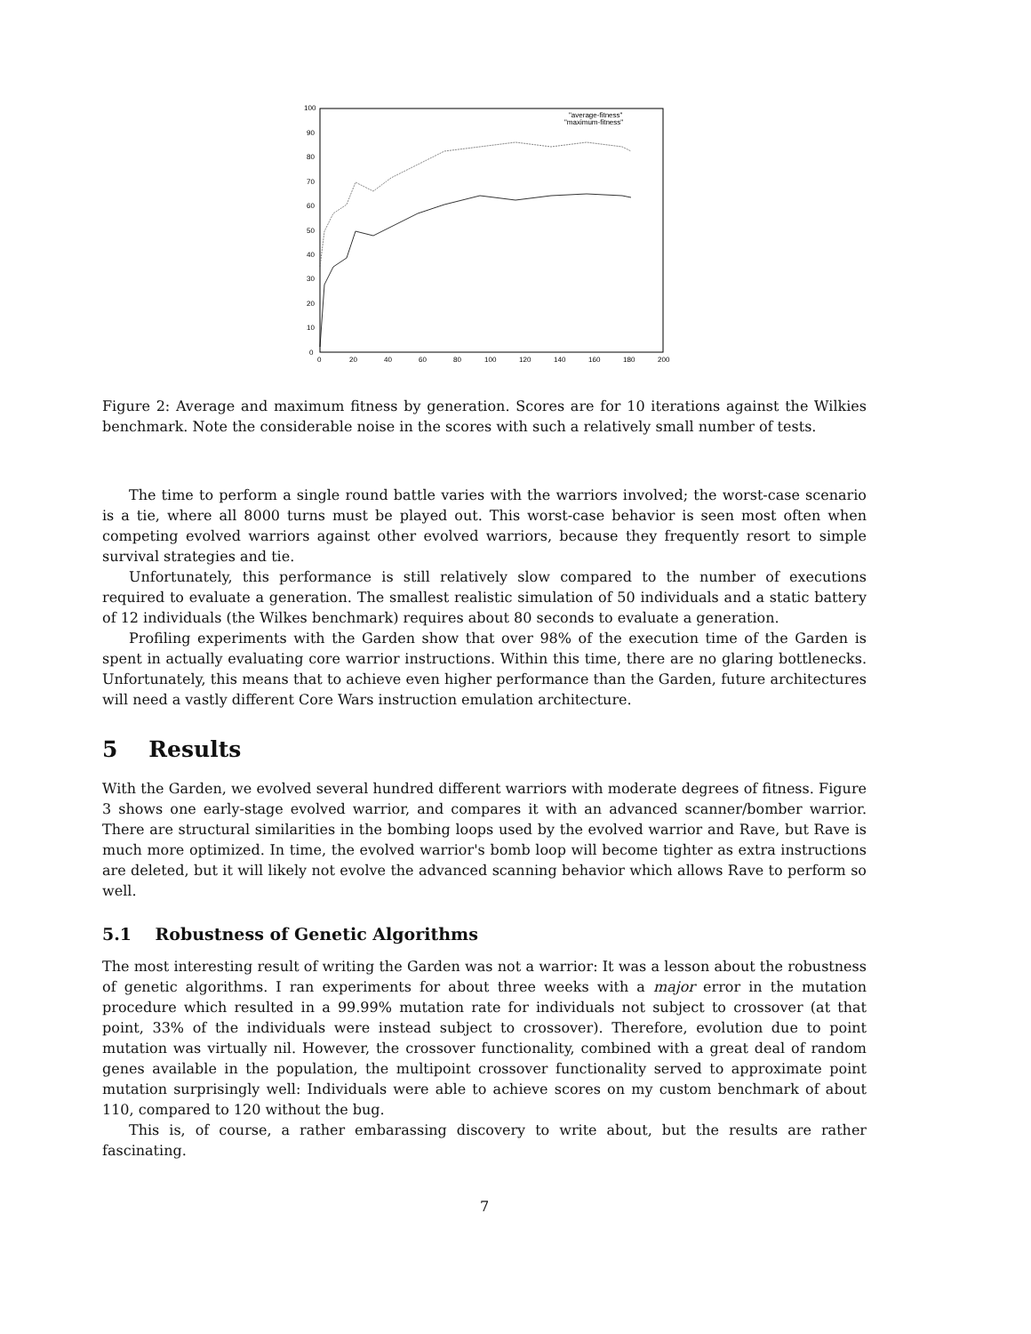100
90
80
70
60
50
40
30
20
10
0
0
20
40
60
80
100
120
140
160
180
200
"average-fitness"
"maximum-fitness"
Figure 2: Average and maximum fitness by generation. Scores are for 10 iterations against the Wilkies benchmark. Note the considerable noise in the scores with such a relatively small number of tests.
The time to perform a single round battle varies with the warriors involved; the worst-case scenario is a tie, where all 8000 turns must be played out. This worst-case behavior is seen most often when competing evolved warriors against other evolved warriors, because they frequently resort to simple survival strategies and tie.
Unfortunately, this performance is still relatively slow compared to the number of executions required to evaluate a generation. The smallest realistic simulation of 50 individuals and a static battery of 12 individuals (the Wilkes benchmark) requires about 80 seconds to evaluate a generation.
Profiling experiments with the Garden show that over 98% of the execution time of the Garden is spent in actually evaluating core warrior instructions. Within this time, there are no glaring bottlenecks. Unfortunately, this means that to achieve even higher performance than the Garden, future architectures will need a vastly different Core Wars instruction emulation architecture.
5 Results
With the Garden, we evolved several hundred different warriors with moderate degrees of fitness. Figure 3 shows one early-stage evolved warrior, and compares it with an advanced scanner/bomber warrior. There are structural similarities in the bombing loops used by the evolved warrior and Rave, but Rave is much more optimized. In time, the evolved warrior's bomb loop will become tighter as extra instructions are deleted, but it will likely not evolve the advanced scanning behavior which allows Rave to perform so well.
5.1 Robustness of Genetic Algorithms
The most interesting result of writing the Garden was not a warrior: It was a lesson about the robustness of genetic algorithms. I ran experiments for about three weeks with a major error in the mutation procedure which resulted in a 99.99% mutation rate for individuals not subject to crossover (at that point, 33% of the individuals were instead subject to crossover). Therefore, evolution due to point mutation was virtually nil. However, the crossover functionality, combined with a great deal of random genes available in the population, the multipoint crossover functionality served to approximate point mutation surprisingly well: Individuals were able to achieve scores on my custom benchmark of about 110, compared to 120 without the bug.
This is, of course, a rather embarassing discovery to write about, but the results are rather fascinating.
7